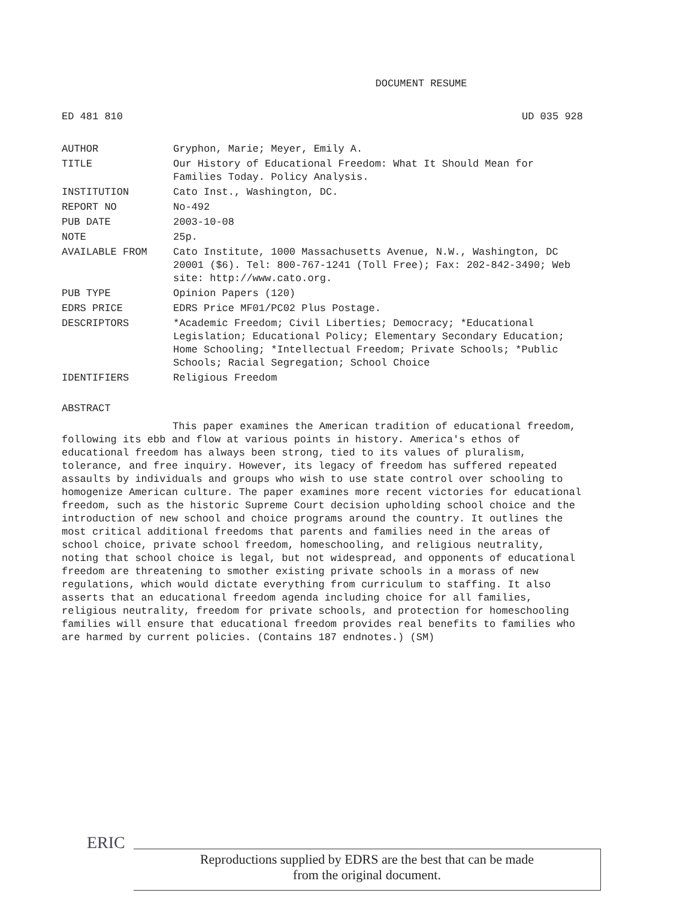DOCUMENT RESUME
ED 481 810 UD 035 928
| AUTHOR | Gryphon, Marie; Meyer, Emily A. |
| TITLE | Our History of Educational Freedom: What It Should Mean for Families Today. Policy Analysis. |
| INSTITUTION | Cato Inst., Washington, DC. |
| REPORT NO | No-492 |
| PUB DATE | 2003-10-08 |
| NOTE | 25p. |
| AVAILABLE FROM | Cato Institute, 1000 Massachusetts Avenue, N.W., Washington, DC 20001 ($6). Tel: 800-767-1241 (Toll Free); Fax: 202-842-3490; Web site: http://www.cato.org. |
| PUB TYPE | Opinion Papers (120) |
| EDRS PRICE | EDRS Price MF01/PC02 Plus Postage. |
| DESCRIPTORS | *Academic Freedom; Civil Liberties; Democracy; *Educational Legislation; Educational Policy; Elementary Secondary Education; Home Schooling; *Intellectual Freedom; Private Schools; *Public Schools; Racial Segregation; School Choice |
| IDENTIFIERS | Religious Freedom |
ABSTRACT
This paper examines the American tradition of educational freedom, following its ebb and flow at various points in history. America's ethos of educational freedom has always been strong, tied to its values of pluralism, tolerance, and free inquiry. However, its legacy of freedom has suffered repeated assaults by individuals and groups who wish to use state control over schooling to homogenize American culture. The paper examines more recent victories for educational freedom, such as the historic Supreme Court decision upholding school choice and the introduction of new school and choice programs around the country. It outlines the most critical additional freedoms that parents and families need in the areas of school choice, private school freedom, homeschooling, and religious neutrality, noting that school choice is legal, but not widespread, and opponents of educational freedom are threatening to smother existing private schools in a morass of new regulations, which would dictate everything from curriculum to staffing. It also asserts that an educational freedom agenda including choice for all families, religious neutrality, freedom for private schools, and protection for homeschooling families will ensure that educational freedom provides real benefits to families who are harmed by current policies. (Contains 187 endnotes.) (SM)
ERIC
Reproductions supplied by EDRS are the best that can be made
from the original document.